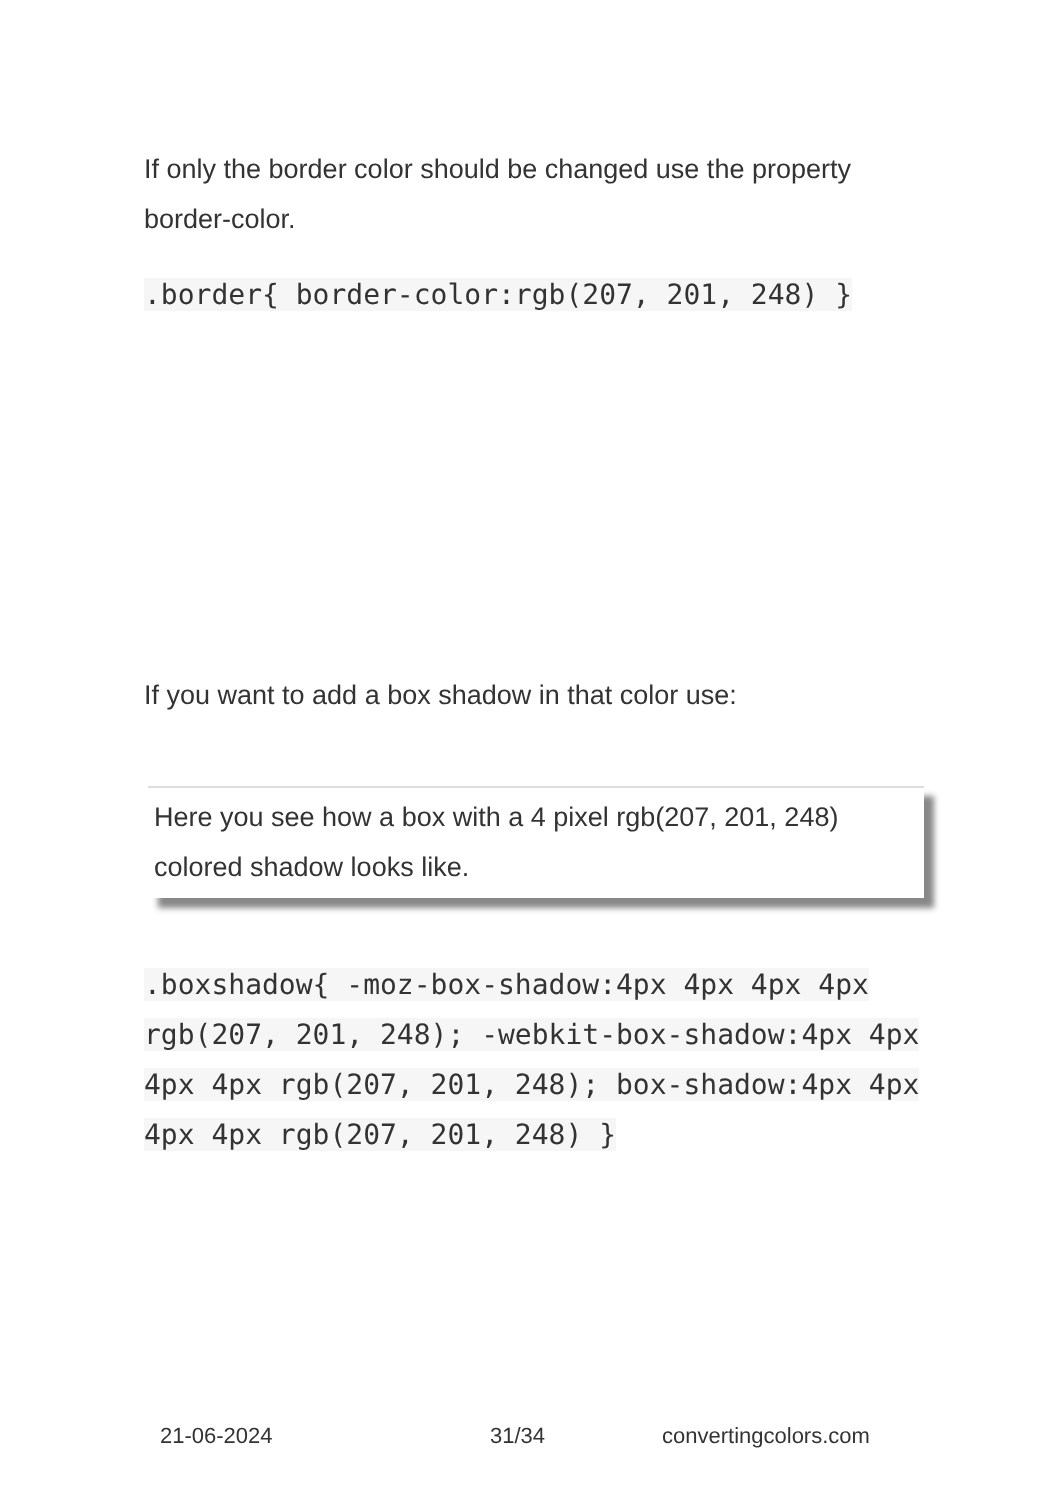If only the border color should be changed use the property border-color.
.border{ border-color:rgb(207, 201, 248) }
If you want to add a box shadow in that color use:
Here you see how a box with a 4 pixel rgb(207, 201, 248) colored shadow looks like.
.boxshadow{ -moz-box-shadow:4px 4px 4px 4px rgb(207, 201, 248); -webkit-box-shadow:4px 4px 4px 4px rgb(207, 201, 248); box-shadow:4px 4px 4px 4px rgb(207, 201, 248) }
21-06-2024 31/34 convertingcolors.com